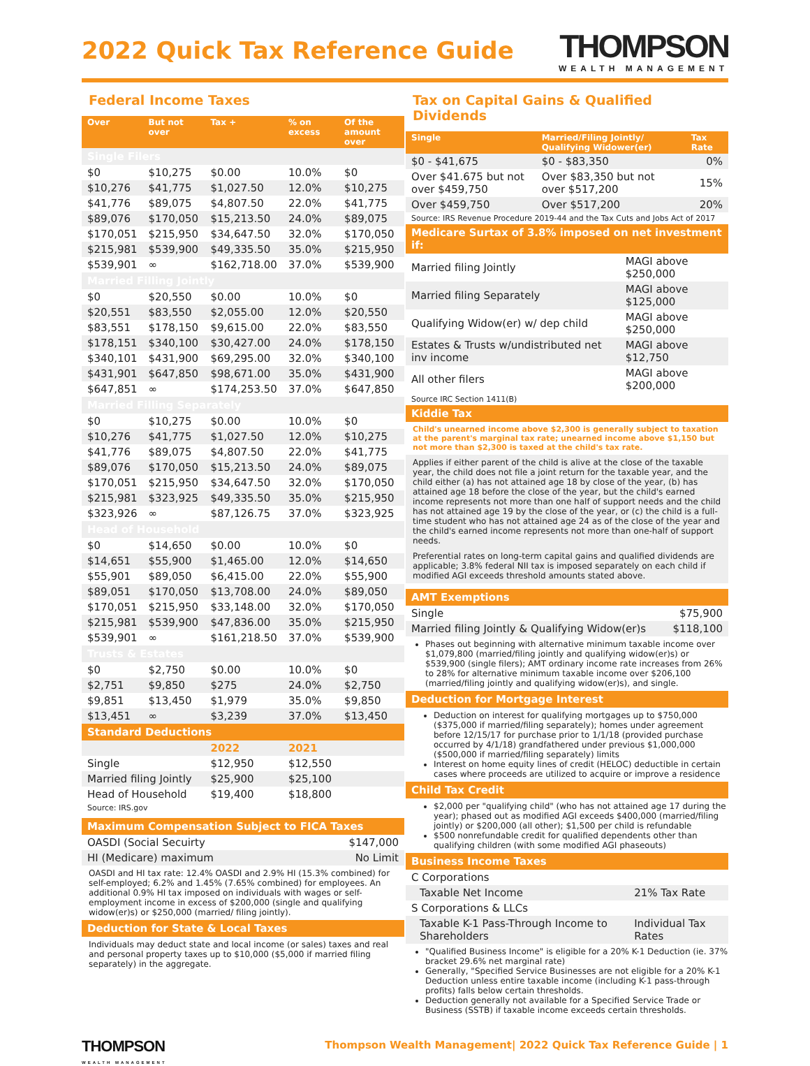2022 Quick Tax Reference Guide
THOMPSON
WEALTH MANAGEMENT
Federal Income Taxes
| Over | But not over | Tax + | % on excess | Of the amount over |
| --- | --- | --- | --- | --- |
| Single Filers | | | | |
| $0 | $10,275 | $0.00 | 10.0% | $0 |
| $10,276 | $41,775 | $1,027.50 | 12.0% | $10,275 |
| $41,776 | $89,075 | $4,807.50 | 22.0% | $41,775 |
| $89,076 | $170,050 | $15,213.50 | 24.0% | $89,075 |
| $170,051 | $215,950 | $34,647.50 | 32.0% | $170,050 |
| $215,981 | $539,900 | $49,335.50 | 35.0% | $215,950 |
| $539,901 | ∞ | $162,718.00 | 37.0% | $539,900 |
| Married Filling Jointly | | | | |
| $0 | $20,550 | $0.00 | 10.0% | $0 |
| $20,551 | $83,550 | $2,055.00 | 12.0% | $20,550 |
| $83,551 | $178,150 | $9,615.00 | 22.0% | $83,550 |
| $178,151 | $340,100 | $30,427.00 | 24.0% | $178,150 |
| $340,101 | $431,900 | $69,295.00 | 32.0% | $340,100 |
| $431,901 | $647,850 | $98,671.00 | 35.0% | $431,900 |
| $647,851 | ∞ | $174,253.50 | 37.0% | $647,850 |
| Married Filling Separately | | | | |
| $0 | $10,275 | $0.00 | 10.0% | $0 |
| $10,276 | $41,775 | $1,027.50 | 12.0% | $10,275 |
| $41,776 | $89,075 | $4,807.50 | 22.0% | $41,775 |
| $89,076 | $170,050 | $15,213.50 | 24.0% | $89,075 |
| $170,051 | $215,950 | $34,647.50 | 32.0% | $170,050 |
| $215,981 | $323,925 | $49,335.50 | 35.0% | $215,950 |
| $323,926 | ∞ | $87,126.75 | 37.0% | $323,925 |
| Head of Household | | | | |
| $0 | $14,650 | $0.00 | 10.0% | $0 |
| $14,651 | $55,900 | $1,465.00 | 12.0% | $14,650 |
| $55,901 | $89,050 | $6,415.00 | 22.0% | $55,900 |
| $89,051 | $170,050 | $13,708.00 | 24.0% | $89,050 |
| $170,051 | $215,950 | $33,148.00 | 32.0% | $170,050 |
| $215,981 | $539,900 | $47,836.00 | 35.0% | $215,950 |
| $539,901 | ∞ | $161,218.50 | 37.0% | $539,900 |
| Trusts & Estates | | | | |
| $0 | $2,750 | $0.00 | 10.0% | $0 |
| $2,751 | $9,850 | $275 | 24.0% | $2,750 |
| $9,851 | $13,450 | $1,979 | 35.0% | $9,850 |
| $13,451 | ∞ | $3,239 | 37.0% | $13,450 |
| Standard Deductions | | | | |
| | | 2022 | 2021 | |
| Single | | $12,950 | $12,550 | |
| Married filing Jointly | | $25,900 | $25,100 | |
| Head of Household | | $19,400 | $18,800 | |
Source: IRS.gov
Maximum Compensation Subject to FICA Taxes
| OASDI (Social Secuirty | $147,000 |
| HI (Medicare) maximum | No Limit |
OASDI and HI tax rate: 12.4% OASDI and 2.9% HI (15.3% combined) for self-employed; 6.2% and 1.45% (7.65% combined) for employees. An additional 0.9% HI tax imposed on individuals with wages or self-employment income in excess of $200,000 (single and qualifying widow(er)s) or $250,000 (married/ filing jointly).
Deduction for State & Local Taxes
Individuals may deduct state and local income (or sales) taxes and real and personal property taxes up to $10,000 ($5,000 if married filing separately) in the aggregate.
Tax on Capital Gains & Qualified Dividends
| Single | Married/Filing Jointly/ Qualifying Widower(er) | Tax Rate |
| --- | --- | --- |
| $0 - $41,675 | $0 - $83,350 | 0% |
| Over $41.675 but not over $459,750 | Over $83,350 but not over $517,200 | 15% |
| Over $459,750 | Over $517,200 | 20% |
Source: IRS Revenue Procedure 2019-44 and the Tax Cuts and Jobs Act of 2017
Medicare Surtax of 3.8% imposed on net investment if:
| Married filing Jointly | MAGI above $250,000 |
| Married filing Separately | MAGI above $125,000 |
| Qualifying Widow(er) w/ dep child | MAGI above $250,000 |
| Estates & Trusts w/undistributed net inv income | MAGI above $12,750 |
| All other filers | MAGI above $200,000 |
Source IRC Section 1411(B)
Kiddie Tax
Child's unearned income above $2,300 is generally subject to taxation at the parent's marginal tax rate; unearned income above $1,150 but not more than $2,300 is taxed at the child's tax rate.
Applies if either parent of the child is alive at the close of the taxable year, the child does not file a joint return for the taxable year, and the child either (a) has not attained age 18 by close of the year, (b) has attained age 18 before the close of the year, but the child's earned income represents not more than one half of support needs and the child has not attained age 19 by the close of the year, or (c) the child is a full-time student who has not attained age 24 as of the close of the year and the child's earned income represents not more than one-half of support needs.
Preferential rates on long-term capital gains and qualified dividends are applicable; 3.8% federal NII tax is imposed separately on each child if modified AGI exceeds threshold amounts stated above.
AMT Exemptions
| Single | $75,900 |
| Married filing Jointly & Qualifying Widow(er)s | $118,100 |
Phases out beginning with alternative minimum taxable income over $1,079,800 (married/filing jointly and qualifying widow(er)s) or $539,900 (single filers); AMT ordinary income rate increases from 26% to 28% for alternative minimum taxable income over $206,100 (married/filing jointly and qualifying widow(er)s), and single.
Deduction for Mortgage Interest
Deduction on interest for qualifying mortgages up to $750,000 ($375,000 if married/filing separately); homes under agreement before 12/15/17 for purchase prior to 1/1/18 (provided purchase occurred by 4/1/18) grandfathered under previous $1,000,000 ($500,000 if married/filing separately) limits
Interest on home equity lines of credit (HELOC) deductible in certain cases where proceeds are utilized to acquire or improve a residence
Child Tax Credit
$2,000 per "qualifying child" (who has not attained age 17 during the year); phased out as modified AGI exceeds $400,000 (married/filing jointly) or $200,000 (all other); $1,500 per child is refundable
$500 nonrefundable credit for qualified dependents other than qualifying children (with some modified AGI phaseouts)
Business Income Taxes
| C Corporations | |
| Taxable Net Income | 21% Tax Rate |
| S Corporations & LLCs | |
| Taxable K-1 Pass-Through Income to Shareholders | Individual Tax Rates |
"Qualified Business Income" is eligible for a 20% K-1 Deduction (ie. 37% bracket 29.6% net marginal rate)
Generally, "Specified Service Businesses are not eligible for a 20% K-1 Deduction unless entire taxable income (including K-1 pass-through profits) falls below certain thresholds.
Deduction generally not available for a Specified Service Trade or Business (SSTB) if taxable income exceeds certain thresholds.
THOMPSON
WEALTH MANAGEMENT
Thompson Wealth Management| 2022 Quick Tax Reference Guide | 1